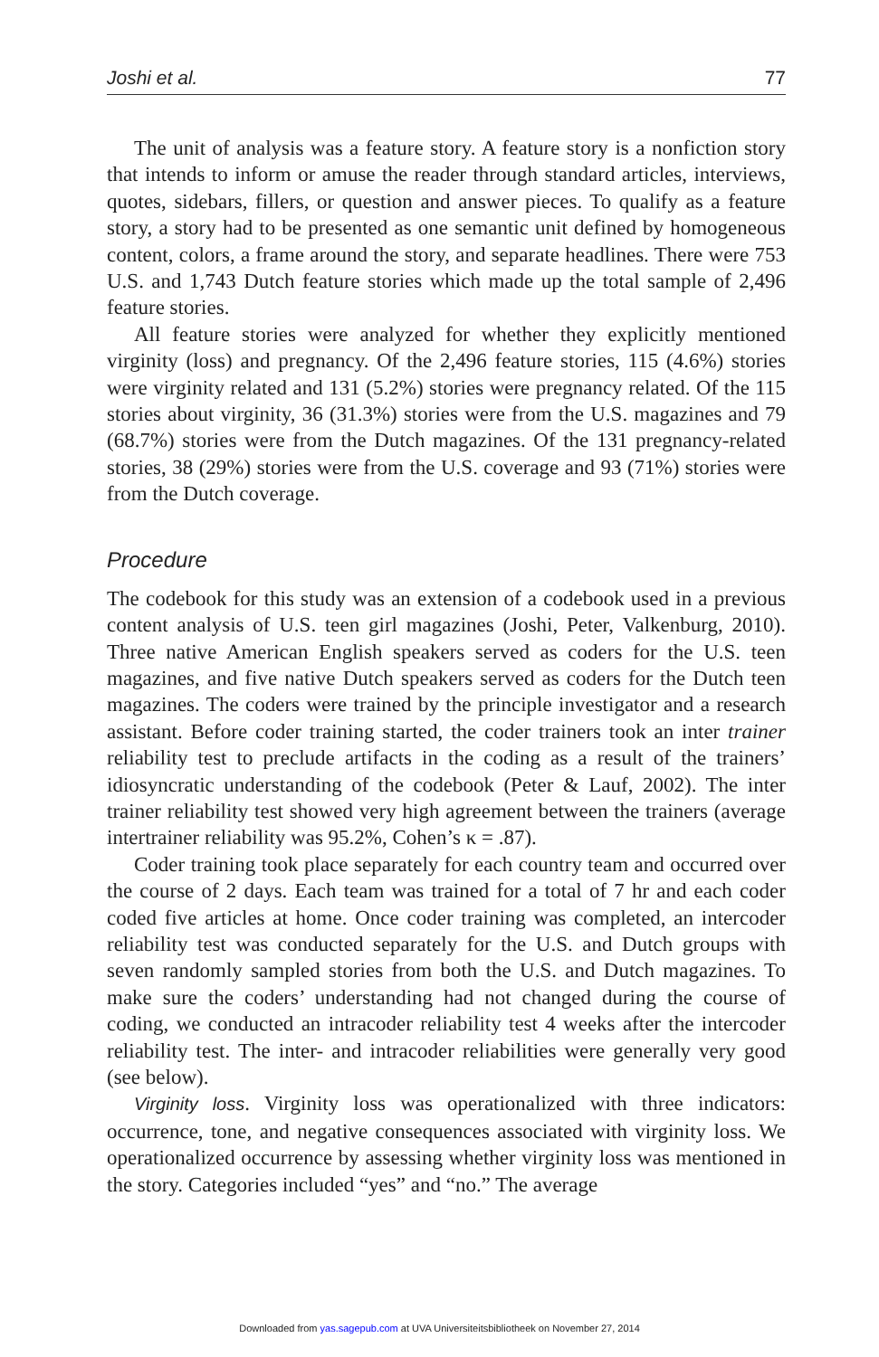Joshi et al. 77
The unit of analysis was a feature story. A feature story is a nonfiction story that intends to inform or amuse the reader through standard articles, interviews, quotes, sidebars, fillers, or question and answer pieces. To qualify as a feature story, a story had to be presented as one semantic unit defined by homogeneous content, colors, a frame around the story, and separate headlines. There were 753 U.S. and 1,743 Dutch feature stories which made up the total sample of 2,496 feature stories.
All feature stories were analyzed for whether they explicitly mentioned virginity (loss) and pregnancy. Of the 2,496 feature stories, 115 (4.6%) stories were virginity related and 131 (5.2%) stories were pregnancy related. Of the 115 stories about virginity, 36 (31.3%) stories were from the U.S. magazines and 79 (68.7%) stories were from the Dutch magazines. Of the 131 pregnancy-related stories, 38 (29%) stories were from the U.S. coverage and 93 (71%) stories were from the Dutch coverage.
Procedure
The codebook for this study was an extension of a codebook used in a previous content analysis of U.S. teen girl magazines (Joshi, Peter, Valkenburg, 2010). Three native American English speakers served as coders for the U.S. teen magazines, and five native Dutch speakers served as coders for the Dutch teen magazines. The coders were trained by the principle investigator and a research assistant. Before coder training started, the coder trainers took an inter trainer reliability test to preclude artifacts in the coding as a result of the trainers’ idiosyncratic understanding of the codebook (Peter & Lauf, 2002). The inter trainer reliability test showed very high agreement between the trainers (average intertrainer reliability was 95.2%, Cohen’s κ = .87).
Coder training took place separately for each country team and occurred over the course of 2 days. Each team was trained for a total of 7 hr and each coder coded five articles at home. Once coder training was completed, an intercoder reliability test was conducted separately for the U.S. and Dutch groups with seven randomly sampled stories from both the U.S. and Dutch magazines. To make sure the coders’ understanding had not changed during the course of coding, we conducted an intracoder reliability test 4 weeks after the intercoder reliability test. The inter- and intracoder reliabilities were generally very good (see below).
Virginity loss. Virginity loss was operationalized with three indicators: occurrence, tone, and negative consequences associated with virginity loss. We operationalized occurrence by assessing whether virginity loss was mentioned in the story. Categories included “yes” and “no.” The average
Downloaded from yas.sagepub.com at UVA Universiteitsbibliotheek on November 27, 2014